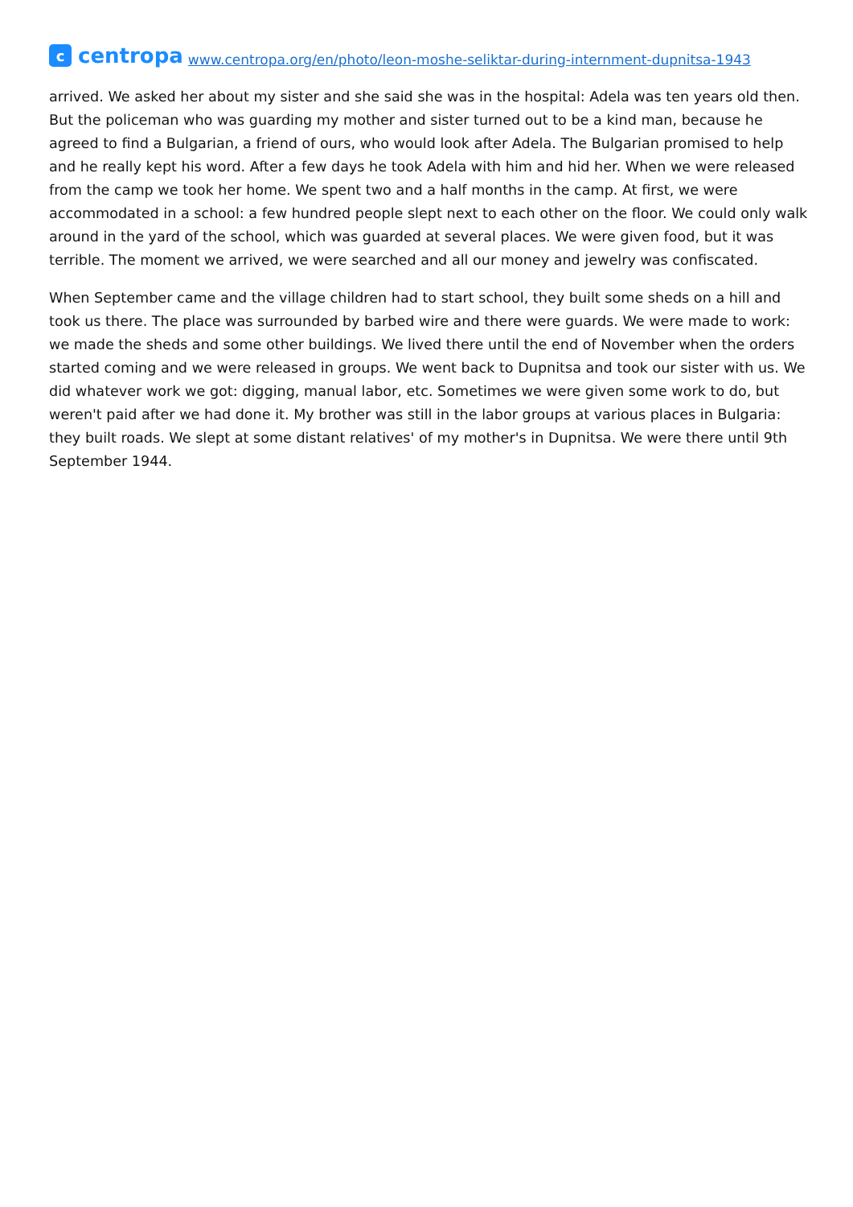c
centropa
www.centropa.org/en/photo/leon-moshe-seliktar-during-internment-dupnitsa-1943
arrived. We asked her about my sister and she said she was in the hospital: Adela was ten years old then. But the policeman who was guarding my mother and sister turned out to be a kind man, because he agreed to find a Bulgarian, a friend of ours, who would look after Adela. The Bulgarian promised to help and he really kept his word. After a few days he took Adela with him and hid her. When we were released from the camp we took her home. We spent two and a half months in the camp. At first, we were accommodated in a school: a few hundred people slept next to each other on the floor. We could only walk around in the yard of the school, which was guarded at several places. We were given food, but it was terrible. The moment we arrived, we were searched and all our money and jewelry was confiscated.
When September came and the village children had to start school, they built some sheds on a hill and took us there. The place was surrounded by barbed wire and there were guards. We were made to work: we made the sheds and some other buildings. We lived there until the end of November when the orders started coming and we were released in groups. We went back to Dupnitsa and took our sister with us. We did whatever work we got: digging, manual labor, etc. Sometimes we were given some work to do, but weren't paid after we had done it. My brother was still in the labor groups at various places in Bulgaria: they built roads. We slept at some distant relatives' of my mother's in Dupnitsa. We were there until 9th September 1944.